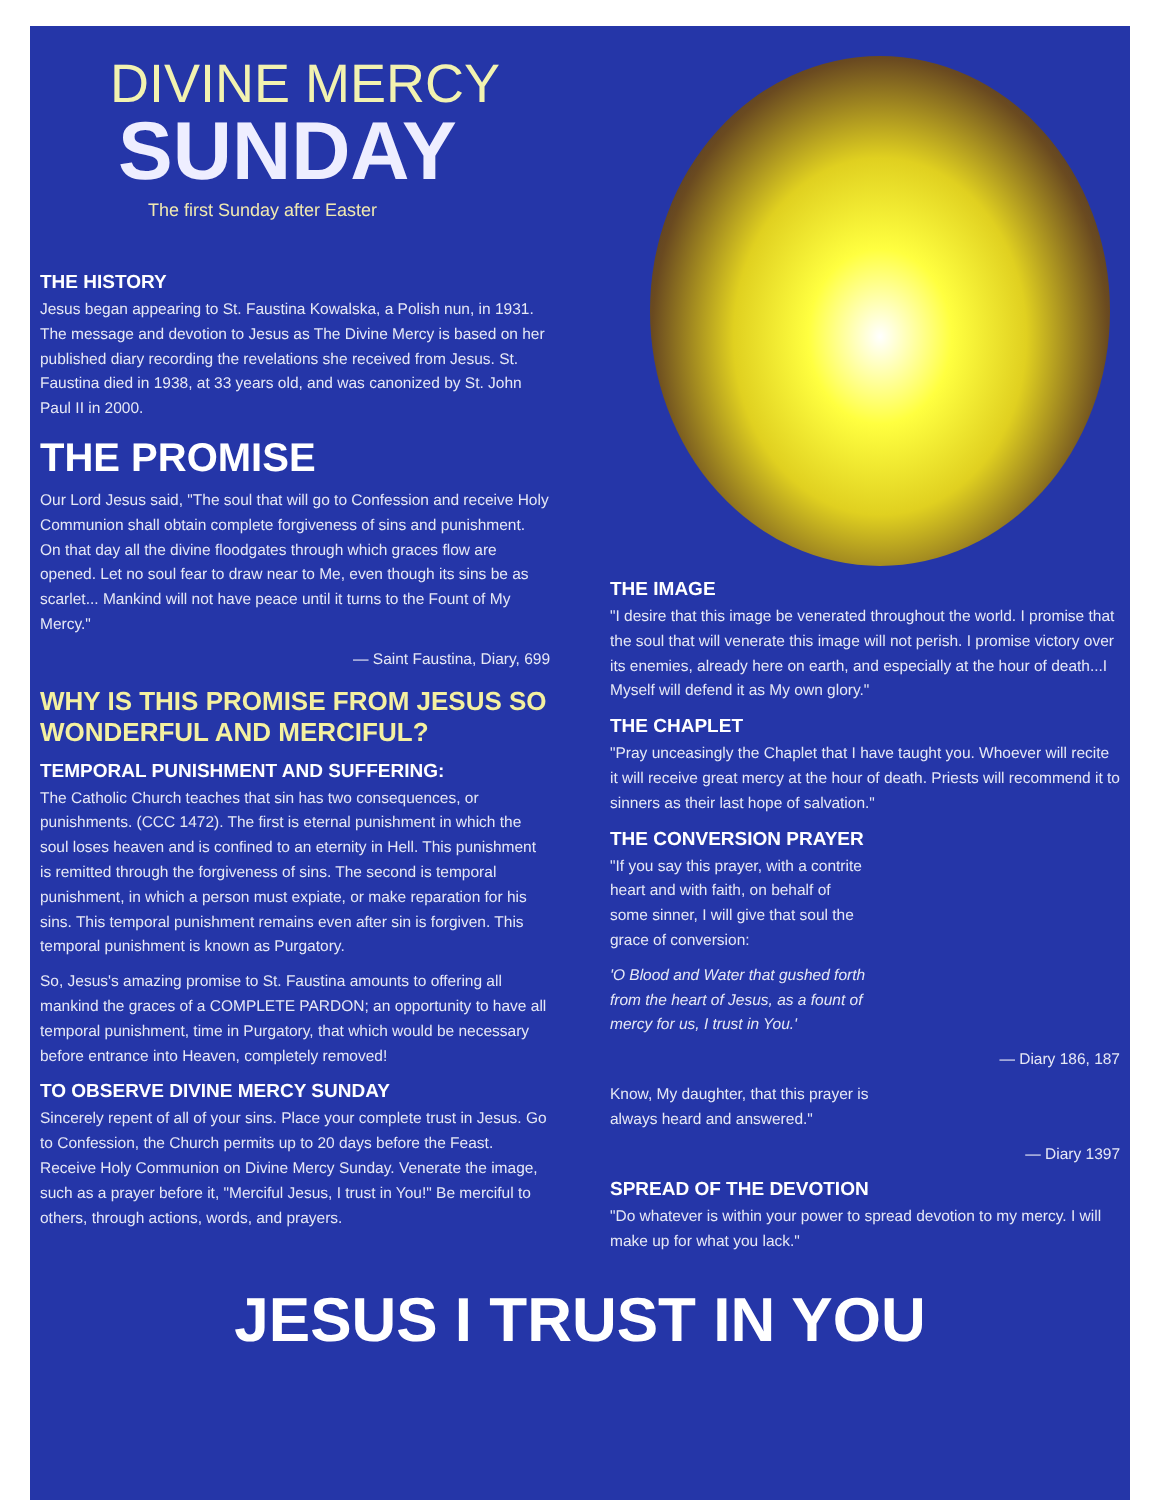DIVINE MERCY
SUNDAY
The first Sunday after Easter
THE HISTORY
Jesus began appearing to St. Faustina Kowalska, a Polish nun, in 1931. The message and devotion to Jesus as The Divine Mercy is based on her published diary recording the revelations she received from Jesus. St. Faustina died in 1938, at 33 years old, and was canonized by St. John Paul II in 2000.
THE PROMISE
Our Lord Jesus said, "The soul that will go to Confession and receive Holy Communion shall obtain complete forgiveness of sins and punishment. On that day all the divine floodgates through which graces flow are opened. Let no soul fear to draw near to Me, even though its sins be as scarlet... Mankind will not have peace until it turns to the Fount of My Mercy."
— Saint Faustina, Diary, 699
WHY IS THIS PROMISE FROM JESUS SO WONDERFUL AND MERCIFUL?
TEMPORAL PUNISHMENT AND SUFFERING:
The Catholic Church teaches that sin has two consequences, or punishments. (CCC 1472). The first is eternal punishment in which the soul loses heaven and is confined to an eternity in Hell. This punishment is remitted through the forgiveness of sins. The second is temporal punishment, in which a person must expiate, or make reparation for his sins. This temporal punishment remains even after sin is forgiven. This temporal punishment is known as Purgatory.
So, Jesus's amazing promise to St. Faustina amounts to offering all mankind the graces of a COMPLETE PARDON; an opportunity to have all temporal punishment, time in Purgatory, that which would be necessary before entrance into Heaven, completely removed!
TO OBSERVE DIVINE MERCY SUNDAY
Sincerely repent of all of your sins. Place your complete trust in Jesus. Go to Confession, the Church permits up to 20 days before the Feast. Receive Holy Communion on Divine Mercy Sunday. Venerate the image, such as a prayer before it, "Merciful Jesus, I trust in You!" Be merciful to others, through actions, words, and prayers.
THE IMAGE
"I desire that this image be venerated throughout the world. I promise that the soul that will venerate this image will not perish. I promise victory over its enemies, already here on earth, and especially at the hour of death...I Myself will defend it as My own glory."
THE CHAPLET
"Pray unceasingly the Chaplet that I have taught you. Whoever will recite it will receive great mercy at the hour of death. Priests will recommend it to sinners as their last hope of salvation."
THE CONVERSION PRAYER
"If you say this prayer, with a contrite heart and with faith, on behalf of some sinner, I will give that soul the grace of conversion:
'O Blood and Water that gushed forth from the heart of Jesus, as a fount of mercy for us, I trust in You.'
— Diary 186, 187
Know, My daughter, that this prayer is always heard and answered."
— Diary 1397
SPREAD OF THE DEVOTION
"Do whatever is within your power to spread devotion to my mercy. I will make up for what you lack."
JESUS I TRUST IN YOU